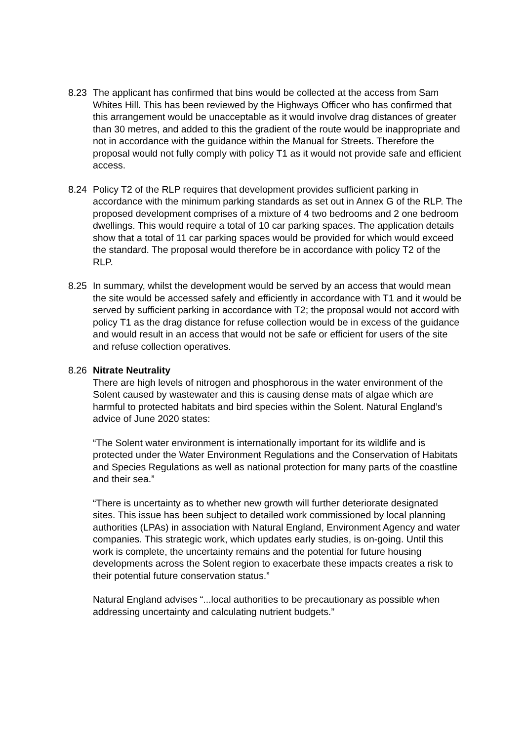8.23 The applicant has confirmed that bins would be collected at the access from Sam Whites Hill. This has been reviewed by the Highways Officer who has confirmed that this arrangement would be unacceptable as it would involve drag distances of greater than 30 metres, and added to this the gradient of the route would be inappropriate and not in accordance with the guidance within the Manual for Streets. Therefore the proposal would not fully comply with policy T1 as it would not provide safe and efficient access.
8.24 Policy T2 of the RLP requires that development provides sufficient parking in accordance with the minimum parking standards as set out in Annex G of the RLP. The proposed development comprises of a mixture of 4 two bedrooms and 2 one bedroom dwellings. This would require a total of 10 car parking spaces. The application details show that a total of 11 car parking spaces would be provided for which would exceed the standard. The proposal would therefore be in accordance with policy T2 of the RLP.
8.25 In summary, whilst the development would be served by an access that would mean the site would be accessed safely and efficiently in accordance with T1 and it would be served by sufficient parking in accordance with T2; the proposal would not accord with policy T1 as the drag distance for refuse collection would be in excess of the guidance and would result in an access that would not be safe or efficient for users of the site and refuse collection operatives.
8.26 Nitrate Neutrality
There are high levels of nitrogen and phosphorous in the water environment of the Solent caused by wastewater and this is causing dense mats of algae which are harmful to protected habitats and bird species within the Solent. Natural England’s advice of June 2020 states:
“The Solent water environment is internationally important for its wildlife and is protected under the Water Environment Regulations and the Conservation of Habitats and Species Regulations as well as national protection for many parts of the coastline and their sea.”
“There is uncertainty as to whether new growth will further deteriorate designated sites. This issue has been subject to detailed work commissioned by local planning authorities (LPAs) in association with Natural England, Environment Agency and water companies. This strategic work, which updates early studies, is on-going. Until this work is complete, the uncertainty remains and the potential for future housing developments across the Solent region to exacerbate these impacts creates a risk to their potential future conservation status.”
Natural England advises “...local authorities to be precautionary as possible when addressing uncertainty and calculating nutrient budgets.”